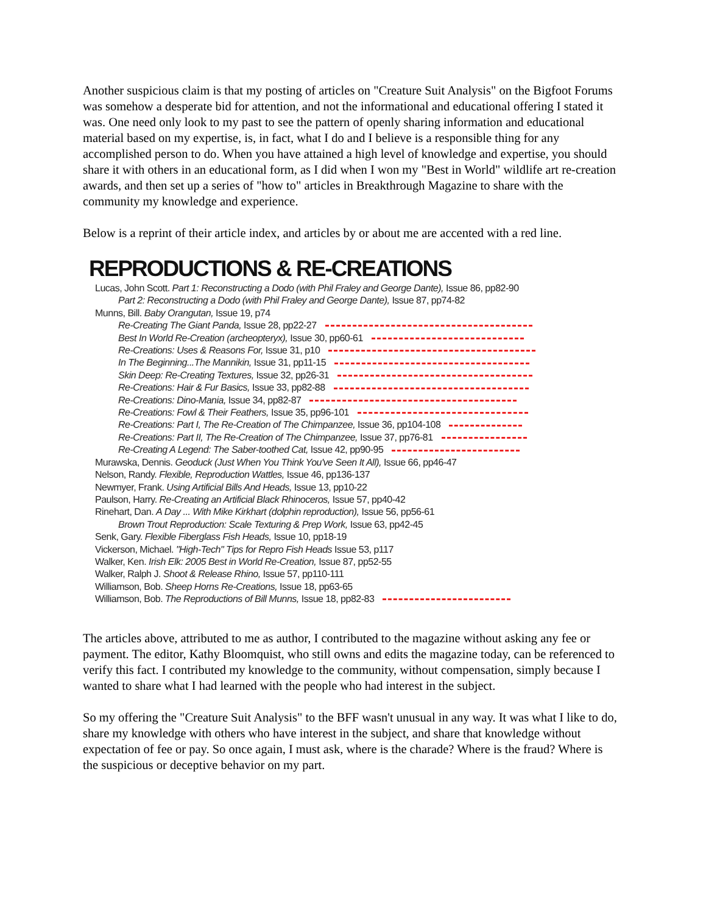Another suspicious claim is that my posting of articles on "Creature Suit Analysis" on the Bigfoot Forums was somehow a desperate bid for attention, and not the informational and educational offering I stated it was. One need only look to my past to see the pattern of openly sharing information and educational material based on my expertise, is, in fact, what I do and I believe is a responsible thing for any accomplished person to do. When you have attained a high level of knowledge and expertise, you should share it with others in an educational form, as I did when I won my "Best in World" wildlife art re-creation awards, and then set up a series of "how to" articles in Breakthrough Magazine to share with the community my knowledge and experience.
Below is a reprint of their article index, and articles by or about me are accented with a red line.
REPRODUCTIONS & RE-CREATIONS
Lucas, John Scott. Part 1: Reconstructing a Dodo (with Phil Fraley and George Dante), Issue 86, pp82-90
Part 2: Reconstructing a Dodo (with Phil Fraley and George Dante), Issue 87, pp74-82
Munns, Bill. Baby Orangutan, Issue 19, p74
Re-Creating The Giant Panda, Issue 28, pp22-27
Best In World Re-Creation (archeopteryx), Issue 30, pp60-61
Re-Creations: Uses & Reasons For, Issue 31, p10
In The Beginning...The Mannikin, Issue 31, pp11-15
Skin Deep: Re-Creating Textures, Issue 32, pp26-31
Re-Creations: Hair & Fur Basics, Issue 33, pp82-88
Re-Creations: Dino-Mania, Issue 34, pp82-87
Re-Creations: Fowl & Their Feathers, Issue 35, pp96-101
Re-Creations: Part I, The Re-Creation of The Chimpanzee, Issue 36, pp104-108
Re-Creations: Part II, The Re-Creation of The Chimpanzee, Issue 37, pp76-81
Re-Creating A Legend: The Saber-toothed Cat, Issue 42, pp90-95
Murawska, Dennis. Geoduck (Just When You Think You've Seen It All), Issue 66, pp46-47
Nelson, Randy. Flexible, Reproduction Wattles, Issue 46, pp136-137
Newmyer, Frank. Using Artificial Bills And Heads, Issue 13, pp10-22
Paulson, Harry. Re-Creating an Artificial Black Rhinoceros, Issue 57, pp40-42
Rinehart, Dan. A Day ... With Mike Kirkhart (dolphin reproduction), Issue 56, pp56-61
Brown Trout Reproduction: Scale Texturing & Prep Work, Issue 63, pp42-45
Senk, Gary. Flexible Fiberglass Fish Heads, Issue 10, pp18-19
Vickerson, Michael. "High-Tech" Tips for Repro Fish Heads Issue 53, p117
Walker, Ken. Irish Elk: 2005 Best in World Re-Creation, Issue 87, pp52-55
Walker, Ralph J. Shoot & Release Rhino, Issue 57, pp110-111
Williamson, Bob. Sheep Horns Re-Creations, Issue 18, pp63-65
Williamson, Bob. The Reproductions of Bill Munns, Issue 18, pp82-83
The articles above, attributed to me as author, I contributed to the magazine without asking any fee or payment. The editor, Kathy Bloomquist, who still owns and edits the magazine today, can be referenced to verify this fact. I contributed my knowledge to the community, without compensation, simply because I wanted to share what I had learned with the people who had interest in the subject.
So my offering the "Creature Suit Analysis" to the BFF wasn't unusual in any way. It was what I like to do, share my knowledge with others who have interest in the subject, and share that knowledge without expectation of fee or pay. So once again, I must ask, where is the charade? Where is the fraud? Where is the suspicious or deceptive behavior on my part.